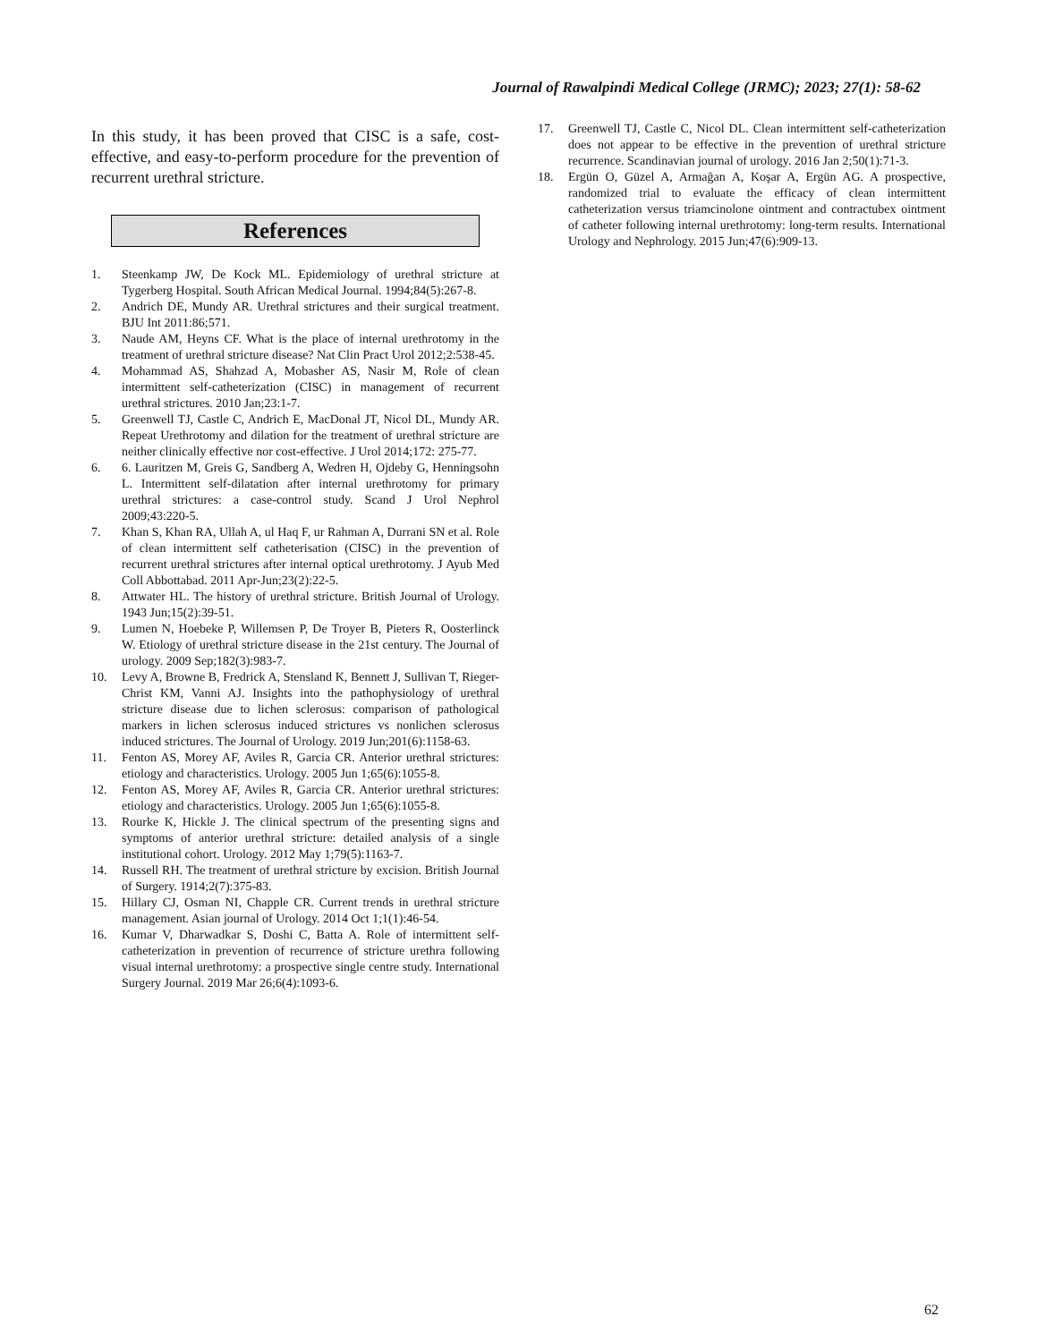Journal of Rawalpindi Medical College (JRMC); 2023; 27(1): 58-62
In this study, it has been proved that CISC is a safe, cost-effective, and easy-to-perform procedure for the prevention of recurrent urethral stricture.
References
1. Steenkamp JW, De Kock ML. Epidemiology of urethral stricture at Tygerberg Hospital. South African Medical Journal. 1994;84(5):267-8.
2. Andrich DE, Mundy AR. Urethral strictures and their surgical treatment. BJU Int 2011:86;571.
3. Naude AM, Heyns CF. What is the place of internal urethrotomy in the treatment of urethral stricture disease? Nat Clin Pract Urol 2012;2:538-45.
4. Mohammad AS, Shahzad A, Mobasher AS, Nasir M, Role of clean intermittent self-catheterization (CISC) in management of recurrent urethral strictures. 2010 Jan;23:1-7.
5. Greenwell TJ, Castle C, Andrich E, MacDonal JT, Nicol DL, Mundy AR. Repeat Urethrotomy and dilation for the treatment of urethral stricture are neither clinically effective nor cost-effective. J Urol 2014;172: 275-77.
6. 6. Lauritzen M, Greis G, Sandberg A, Wedren H, Ojdeby G, Henningsohn L. Intermittent self-dilatation after internal urethrotomy for primary urethral strictures: a case-control study. Scand J Urol Nephrol 2009;43:220-5.
7. Khan S, Khan RA, Ullah A, ul Haq F, ur Rahman A, Durrani SN et al. Role of clean intermittent self catheterisation (CISC) in the prevention of recurrent urethral strictures after internal optical urethrotomy. J Ayub Med Coll Abbottabad. 2011 Apr-Jun;23(2):22-5.
8. Attwater HL. The history of urethral stricture. British Journal of Urology. 1943 Jun;15(2):39-51.
9. Lumen N, Hoebeke P, Willemsen P, De Troyer B, Pieters R, Oosterlinck W. Etiology of urethral stricture disease in the 21st century. The Journal of urology. 2009 Sep;182(3):983-7.
10. Levy A, Browne B, Fredrick A, Stensland K, Bennett J, Sullivan T, Rieger-Christ KM, Vanni AJ. Insights into the pathophysiology of urethral stricture disease due to lichen sclerosus: comparison of pathological markers in lichen sclerosus induced strictures vs nonlichen sclerosus induced strictures. The Journal of Urology. 2019 Jun;201(6):1158-63.
11. Fenton AS, Morey AF, Aviles R, Garcia CR. Anterior urethral strictures: etiology and characteristics. Urology. 2005 Jun 1;65(6):1055-8.
12. Fenton AS, Morey AF, Aviles R, Garcia CR. Anterior urethral strictures: etiology and characteristics. Urology. 2005 Jun 1;65(6):1055-8.
13. Rourke K, Hickle J. The clinical spectrum of the presenting signs and symptoms of anterior urethral stricture: detailed analysis of a single institutional cohort. Urology. 2012 May 1;79(5):1163-7.
14. Russell RH. The treatment of urethral stricture by excision. British Journal of Surgery. 1914;2(7):375-83.
15. Hillary CJ, Osman NI, Chapple CR. Current trends in urethral stricture management. Asian journal of Urology. 2014 Oct 1;1(1):46-54.
16. Kumar V, Dharwadkar S, Doshi C, Batta A. Role of intermittent self-catheterization in prevention of recurrence of stricture urethra following visual internal urethrotomy: a prospective single centre study. International Surgery Journal. 2019 Mar 26;6(4):1093-6.
17. Greenwell TJ, Castle C, Nicol DL. Clean intermittent self-catheterization does not appear to be effective in the prevention of urethral stricture recurrence. Scandinavian journal of urology. 2016 Jan 2;50(1):71-3.
18. Ergün O, Güzel A, Armağan A, Koşar A, Ergün AG. A prospective, randomized trial to evaluate the efficacy of clean intermittent catheterization versus triamcinolone ointment and contractubex ointment of catheter following internal urethrotomy: long-term results. International Urology and Nephrology. 2015 Jun;47(6):909-13.
62